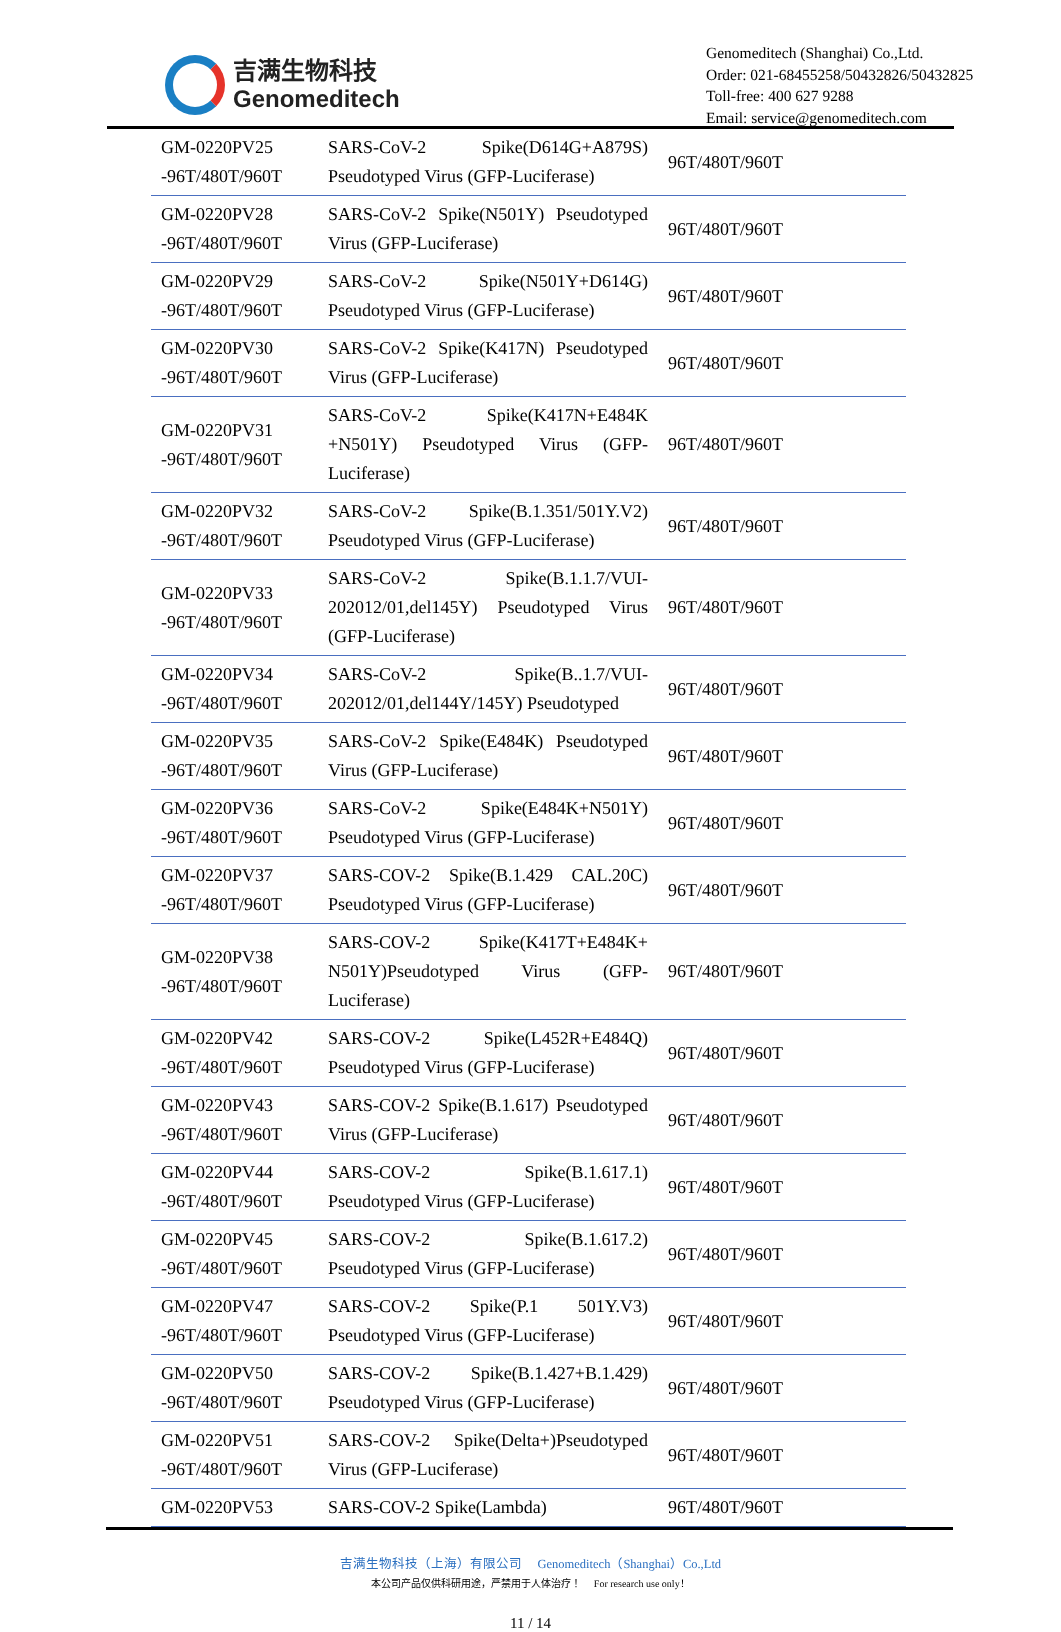吉满生物科技
Genomeditech
Genomeditech (Shanghai) Co.,Ltd.
Order: 021-68455258/50432826/50432825
Toll-free: 400 627 9288
Email: service@genomeditech.com
| GM-0220PV25 -96T/480T/960T | SARS-CoV-2 Spike(D614G+A879S) Pseudotyped Virus (GFP-Luciferase) | 96T/480T/960T |
| GM-0220PV28 -96T/480T/960T | SARS-CoV-2 Spike(N501Y) Pseudotyped Virus (GFP-Luciferase) | 96T/480T/960T |
| GM-0220PV29 -96T/480T/960T | SARS-CoV-2 Spike(N501Y+D614G) Pseudotyped Virus (GFP-Luciferase) | 96T/480T/960T |
| GM-0220PV30 -96T/480T/960T | SARS-CoV-2 Spike(K417N) Pseudotyped Virus (GFP-Luciferase) | 96T/480T/960T |
| GM-0220PV31 -96T/480T/960T | SARS-CoV-2 Spike(K417N+E484K +N501Y) Pseudotyped Virus (GFP-Luciferase) | 96T/480T/960T |
| GM-0220PV32 -96T/480T/960T | SARS-CoV-2 Spike(B.1.351/501Y.V2) Pseudotyped Virus (GFP-Luciferase) | 96T/480T/960T |
| GM-0220PV33 -96T/480T/960T | SARS-CoV-2 Spike(B.1.1.7/VUI-202012/01,del145Y) Pseudotyped Virus (GFP-Luciferase) | 96T/480T/960T |
| GM-0220PV34 -96T/480T/960T | SARS-CoV-2 Spike(B..1.7/VUI-202012/01,del144Y/145Y) Pseudotyped | 96T/480T/960T |
| GM-0220PV35 -96T/480T/960T | SARS-CoV-2 Spike(E484K) Pseudotyped Virus (GFP-Luciferase) | 96T/480T/960T |
| GM-0220PV36 -96T/480T/960T | SARS-CoV-2 Spike(E484K+N501Y) Pseudotyped Virus (GFP-Luciferase) | 96T/480T/960T |
| GM-0220PV37 -96T/480T/960T | SARS-COV-2 Spike(B.1.429 CAL.20C) Pseudotyped Virus (GFP-Luciferase) | 96T/480T/960T |
| GM-0220PV38 -96T/480T/960T | SARS-COV-2 Spike(K417T+E484K+ N501Y)Pseudotyped Virus (GFP-Luciferase) | 96T/480T/960T |
| GM-0220PV42 -96T/480T/960T | SARS-COV-2 Spike(L452R+E484Q) Pseudotyped Virus (GFP-Luciferase) | 96T/480T/960T |
| GM-0220PV43 -96T/480T/960T | SARS-COV-2 Spike(B.1.617) Pseudotyped Virus (GFP-Luciferase) | 96T/480T/960T |
| GM-0220PV44 -96T/480T/960T | SARS-COV-2 Spike(B.1.617.1) Pseudotyped Virus (GFP-Luciferase) | 96T/480T/960T |
| GM-0220PV45 -96T/480T/960T | SARS-COV-2 Spike(B.1.617.2) Pseudotyped Virus (GFP-Luciferase) | 96T/480T/960T |
| GM-0220PV47 -96T/480T/960T | SARS-COV-2 Spike(P.1 501Y.V3) Pseudotyped Virus (GFP-Luciferase) | 96T/480T/960T |
| GM-0220PV50 -96T/480T/960T | SARS-COV-2 Spike(B.1.427+B.1.429) Pseudotyped Virus (GFP-Luciferase) | 96T/480T/960T |
| GM-0220PV51 -96T/480T/960T | SARS-COV-2 Spike(Delta+)Pseudotyped Virus (GFP-Luciferase) | 96T/480T/960T |
| GM-0220PV53 | SARS-COV-2 Spike(Lambda) | 96T/480T/960T |
吉满生物科技（上海）有限公司 Genomeditech（Shanghai）Co.,Ltd
本公司产品仅供科研用途，严禁用于人体治疗！ For research use only！
11 / 14